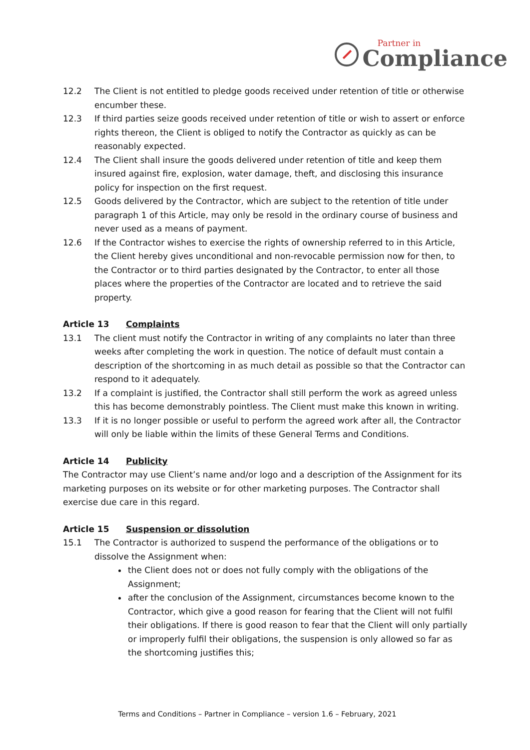Partner in
Compliance
12.2 The Client is not entitled to pledge goods received under retention of title or otherwise encumber these.
12.3 If third parties seize goods received under retention of title or wish to assert or enforce rights thereon, the Client is obliged to notify the Contractor as quickly as can be reasonably expected.
12.4 The Client shall insure the goods delivered under retention of title and keep them insured against fire, explosion, water damage, theft, and disclosing this insurance policy for inspection on the first request.
12.5 Goods delivered by the Contractor, which are subject to the retention of title under paragraph 1 of this Article, may only be resold in the ordinary course of business and never used as a means of payment.
12.6 If the Contractor wishes to exercise the rights of ownership referred to in this Article, the Client hereby gives unconditional and non-revocable permission now for then, to the Contractor or to third parties designated by the Contractor, to enter all those places where the properties of the Contractor are located and to retrieve the said property.
Article 13 Complaints
13.1 The client must notify the Contractor in writing of any complaints no later than three weeks after completing the work in question. The notice of default must contain a description of the shortcoming in as much detail as possible so that the Contractor can respond to it adequately.
13.2 If a complaint is justified, the Contractor shall still perform the work as agreed unless this has become demonstrably pointless. The Client must make this known in writing.
13.3 If it is no longer possible or useful to perform the agreed work after all, the Contractor will only be liable within the limits of these General Terms and Conditions.
Article 14 Publicity
The Contractor may use Client’s name and/or logo and a description of the Assignment for its marketing purposes on its website or for other marketing purposes. The Contractor shall exercise due care in this regard.
Article 15 Suspension or dissolution
15.1 The Contractor is authorized to suspend the performance of the obligations or to dissolve the Assignment when:
the Client does not or does not fully comply with the obligations of the Assignment;
after the conclusion of the Assignment, circumstances become known to the Contractor, which give a good reason for fearing that the Client will not fulfil their obligations. If there is good reason to fear that the Client will only partially or improperly fulfil their obligations, the suspension is only allowed so far as the shortcoming justifies this;
Terms and Conditions – Partner in Compliance – version 1.6 – February, 2021